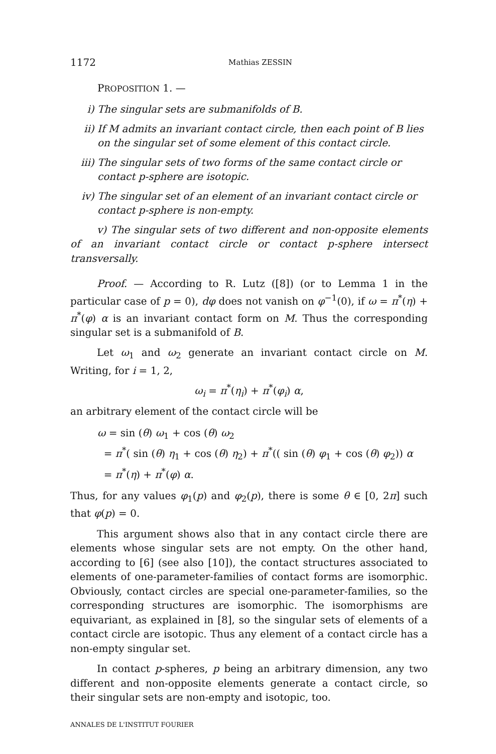1172 Mathias ZESSIN
PROPOSITION 1. —
i) The singular sets are submanifolds of B.
ii) If M admits an invariant contact circle, then each point of B lies on the singular set of some element of this contact circle.
iii) The singular sets of two forms of the same contact circle or contact p-sphere are isotopic.
iv) The singular set of an element of an invariant contact circle or contact p-sphere is non-empty.
v) The singular sets of two different and non-opposite elements of an invariant contact circle or contact p-sphere intersect transversally.
Proof. — According to R. Lutz ([8]) (or to Lemma 1 in the particular case of p = 0), dφ does not vanish on φ<sup>−1</sup>(0), if ω = π<sup>*</sup>(η) + π<sup>*</sup>(φ) α is an invariant contact form on M. Thus the corresponding singular set is a submanifold of B.
Let ω<sub>1</sub> and ω<sub>2</sub> generate an invariant contact circle on M. Writing, for i = 1, 2,
ω<sub>i</sub> = π<sup>*</sup>(η<sub>i</sub>) + π<sup>*</sup>(φ<sub>i</sub>) α,
an arbitrary element of the contact circle will be
ω = sin (θ) ω<sub>1</sub> + cos (θ) ω<sub>2</sub>
= π<sup>*</sup>( sin (θ) η<sub>1</sub> + cos (θ) η<sub>2</sub>) + π<sup>*</sup>(( sin (θ) φ<sub>1</sub> + cos (θ) φ<sub>2</sub>)) α
= π<sup>*</sup>(η) + π<sup>*</sup>(φ) α.
Thus, for any values φ<sub>1</sub>(p) and φ<sub>2</sub>(p), there is some θ ∈ [0, 2π] such that φ(p) = 0.
This argument shows also that in any contact circle there are elements whose singular sets are not empty. On the other hand, according to [6] (see also [10]), the contact structures associated to elements of one-parameter-families of contact forms are isomorphic. Obviously, contact circles are special one-parameter-families, so the corresponding structures are isomorphic. The isomorphisms are equivariant, as explained in [8], so the singular sets of elements of a contact circle are isotopic. Thus any element of a contact circle has a non-empty singular set.
In contact p-spheres, p being an arbitrary dimension, any two different and non-opposite elements generate a contact circle, so their singular sets are non-empty and isotopic, too.
ANNALES DE L'INSTITUT FOURIER